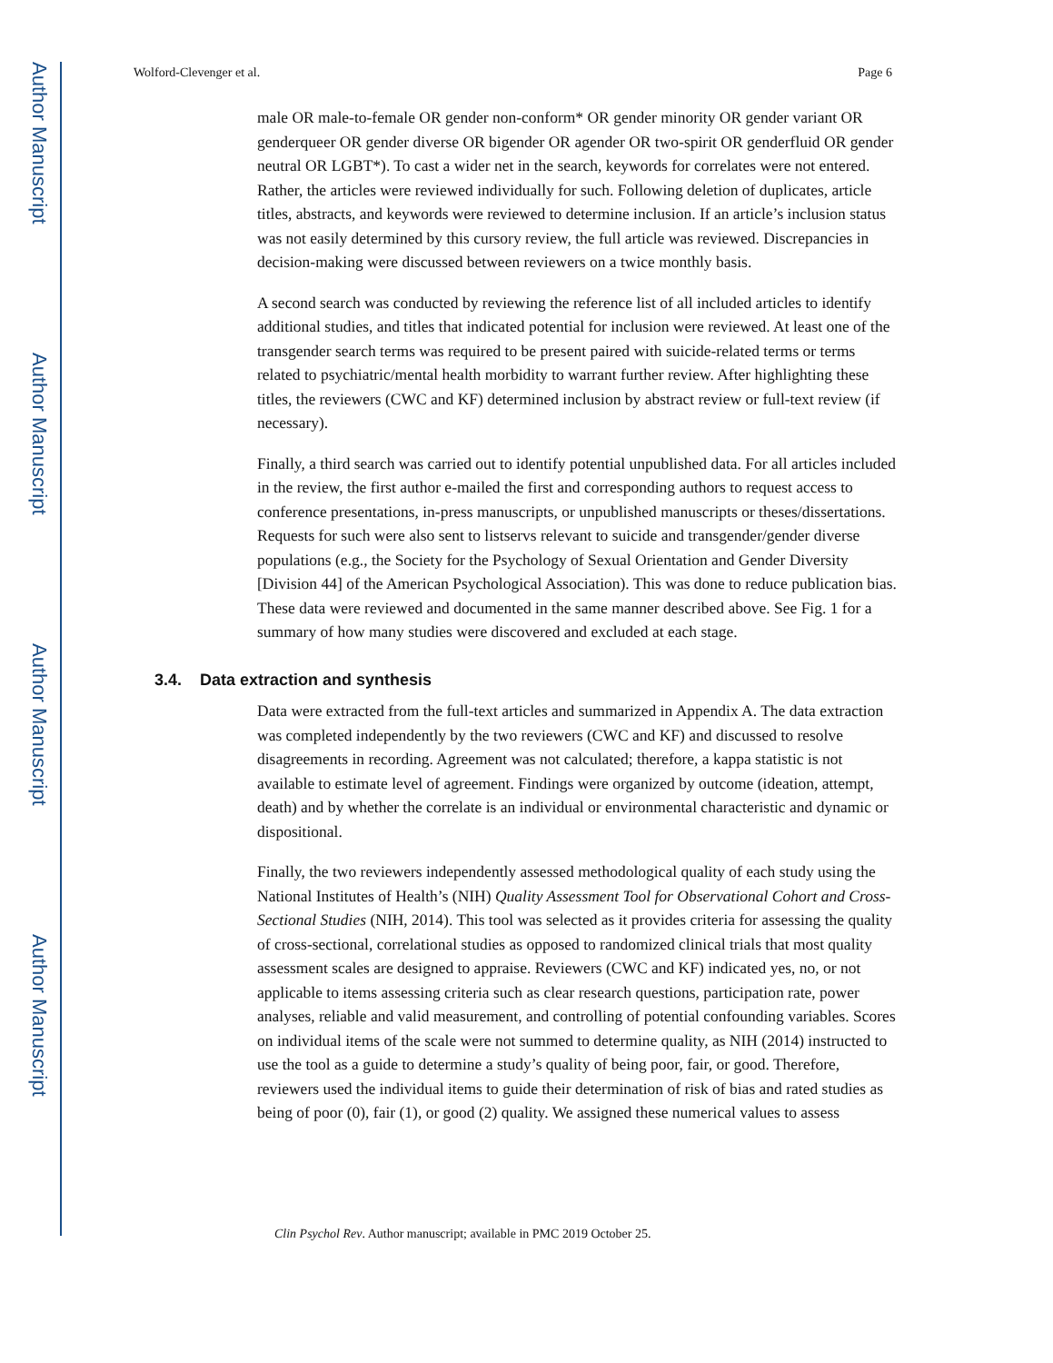Author Manuscript
Author Manuscript
Author Manuscript
Author Manuscript
Wolford-Clevenger et al. Page 6
male OR male-to-female OR gender non-conform* OR gender minority OR gender variant OR genderqueer OR gender diverse OR bigender OR agender OR two-spirit OR genderfluid OR gender neutral OR LGBT*). To cast a wider net in the search, keywords for correlates were not entered. Rather, the articles were reviewed individually for such. Following deletion of duplicates, article titles, abstracts, and keywords were reviewed to determine inclusion. If an article’s inclusion status was not easily determined by this cursory review, the full article was reviewed. Discrepancies in decision-making were discussed between reviewers on a twice monthly basis.
A second search was conducted by reviewing the reference list of all included articles to identify additional studies, and titles that indicated potential for inclusion were reviewed. At least one of the transgender search terms was required to be present paired with suicide-related terms or terms related to psychiatric/mental health morbidity to warrant further review. After highlighting these titles, the reviewers (CWC and KF) determined inclusion by abstract review or full-text review (if necessary).
Finally, a third search was carried out to identify potential unpublished data. For all articles included in the review, the first author e-mailed the first and corresponding authors to request access to conference presentations, in-press manuscripts, or unpublished manuscripts or theses/dissertations. Requests for such were also sent to listservs relevant to suicide and transgender/gender diverse populations (e.g., the Society for the Psychology of Sexual Orientation and Gender Diversity [Division 44] of the American Psychological Association). This was done to reduce publication bias. These data were reviewed and documented in the same manner described above. See Fig. 1 for a summary of how many studies were discovered and excluded at each stage.
3.4. Data extraction and synthesis
Data were extracted from the full-text articles and summarized in Appendix A. The data extraction was completed independently by the two reviewers (CWC and KF) and discussed to resolve disagreements in recording. Agreement was not calculated; therefore, a kappa statistic is not available to estimate level of agreement. Findings were organized by outcome (ideation, attempt, death) and by whether the correlate is an individual or environmental characteristic and dynamic or dispositional.
Finally, the two reviewers independently assessed methodological quality of each study using the National Institutes of Health’s (NIH) Quality Assessment Tool for Observational Cohort and Cross-Sectional Studies (NIH, 2014). This tool was selected as it provides criteria for assessing the quality of cross-sectional, correlational studies as opposed to randomized clinical trials that most quality assessment scales are designed to appraise. Reviewers (CWC and KF) indicated yes, no, or not applicable to items assessing criteria such as clear research questions, participation rate, power analyses, reliable and valid measurement, and controlling of potential confounding variables. Scores on individual items of the scale were not summed to determine quality, as NIH (2014) instructed to use the tool as a guide to determine a study’s quality of being poor, fair, or good. Therefore, reviewers used the individual items to guide their determination of risk of bias and rated studies as being of poor (0), fair (1), or good (2) quality. We assigned these numerical values to assess
Clin Psychol Rev. Author manuscript; available in PMC 2019 October 25.